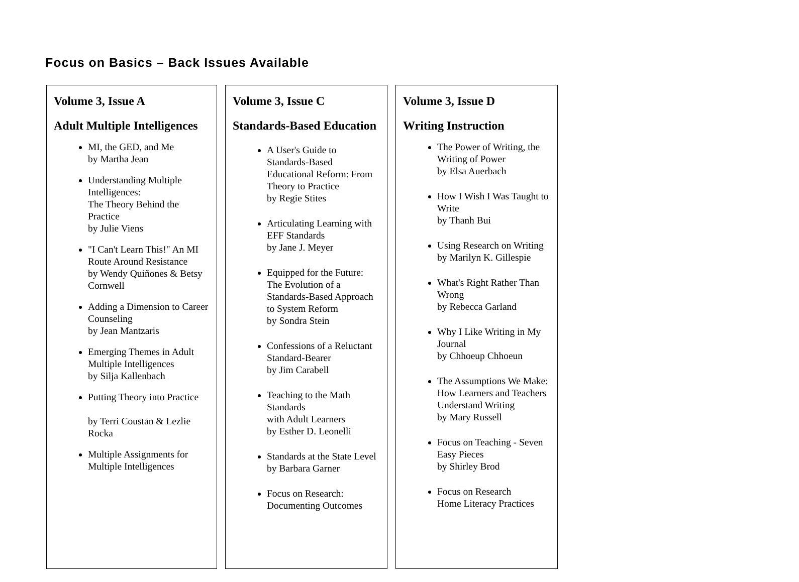Focus on Basics – Back Issues Available
Volume 3, Issue A
Adult Multiple Intelligences
MI, the GED, and Me
by Martha Jean
Understanding Multiple Intelligences:
The Theory Behind the Practice
by Julie Viens
"I Can't Learn This!" An MI Route Around Resistance
by Wendy Quiñones & Betsy Cornwell
Adding a Dimension to Career Counseling
by Jean Mantzaris
Emerging Themes in Adult Multiple Intelligences
by Silja Kallenbach
Putting Theory into Practice
by Terri Coustan & Lezlie Rocka
Multiple Assignments for Multiple Intelligences
Volume 3, Issue C
Standards-Based Education
A User's Guide to Standards-Based Educational Reform: From Theory to Practice
by Regie Stites
Articulating Learning with EFF Standards
by Jane J. Meyer
Equipped for the Future: The Evolution of a Standards-Based Approach to System Reform
by Sondra Stein
Confessions of a Reluctant Standard-Bearer
by Jim Carabell
Teaching to the Math Standards
with Adult Learners
by Esther D. Leonelli
Standards at the State Level
by Barbara Garner
Focus on Research: Documenting Outcomes
Volume 3, Issue D
Writing Instruction
The Power of Writing, the Writing of Power
by Elsa Auerbach
How I Wish I Was Taught to Write
by Thanh Bui
Using Research on Writing
by Marilyn K. Gillespie
What's Right Rather Than Wrong
by Rebecca Garland
Why I Like Writing in My Journal
by Chhoeup Chhoeun
The Assumptions We Make: How Learners and Teachers Understand Writing
by Mary Russell
Focus on Teaching - Seven Easy Pieces
by Shirley Brod
Focus on Research
Home Literacy Practices